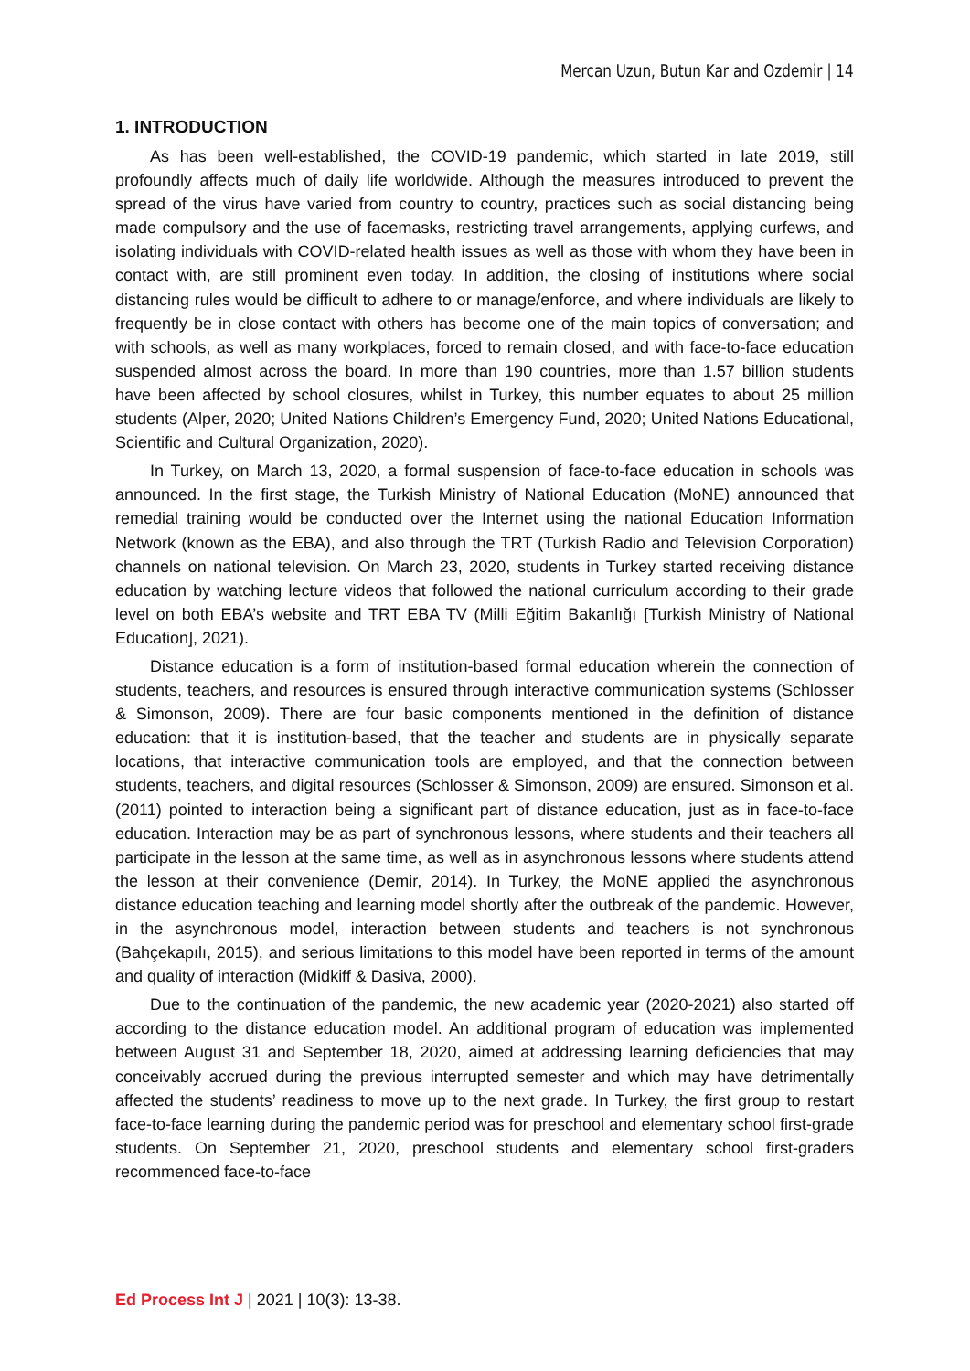Mercan Uzun, Butun Kar and Ozdemir | 14
1. INTRODUCTION
As has been well-established, the COVID-19 pandemic, which started in late 2019, still profoundly affects much of daily life worldwide. Although the measures introduced to prevent the spread of the virus have varied from country to country, practices such as social distancing being made compulsory and the use of facemasks, restricting travel arrangements, applying curfews, and isolating individuals with COVID-related health issues as well as those with whom they have been in contact with, are still prominent even today. In addition, the closing of institutions where social distancing rules would be difficult to adhere to or manage/enforce, and where individuals are likely to frequently be in close contact with others has become one of the main topics of conversation; and with schools, as well as many workplaces, forced to remain closed, and with face-to-face education suspended almost across the board. In more than 190 countries, more than 1.57 billion students have been affected by school closures, whilst in Turkey, this number equates to about 25 million students (Alper, 2020; United Nations Children’s Emergency Fund, 2020; United Nations Educational, Scientific and Cultural Organization, 2020).
In Turkey, on March 13, 2020, a formal suspension of face-to-face education in schools was announced. In the first stage, the Turkish Ministry of National Education (MoNE) announced that remedial training would be conducted over the Internet using the national Education Information Network (known as the EBA), and also through the TRT (Turkish Radio and Television Corporation) channels on national television. On March 23, 2020, students in Turkey started receiving distance education by watching lecture videos that followed the national curriculum according to their grade level on both EBA’s website and TRT EBA TV (Milli Eğitim Bakanlığı [Turkish Ministry of National Education], 2021).
Distance education is a form of institution-based formal education wherein the connection of students, teachers, and resources is ensured through interactive communication systems (Schlosser & Simonson, 2009). There are four basic components mentioned in the definition of distance education: that it is institution-based, that the teacher and students are in physically separate locations, that interactive communication tools are employed, and that the connection between students, teachers, and digital resources (Schlosser & Simonson, 2009) are ensured. Simonson et al. (2011) pointed to interaction being a significant part of distance education, just as in face-to-face education. Interaction may be as part of synchronous lessons, where students and their teachers all participate in the lesson at the same time, as well as in asynchronous lessons where students attend the lesson at their convenience (Demir, 2014). In Turkey, the MoNE applied the asynchronous distance education teaching and learning model shortly after the outbreak of the pandemic. However, in the asynchronous model, interaction between students and teachers is not synchronous (Bahçekapılı, 2015), and serious limitations to this model have been reported in terms of the amount and quality of interaction (Midkiff & Dasiva, 2000).
Due to the continuation of the pandemic, the new academic year (2020-2021) also started off according to the distance education model. An additional program of education was implemented between August 31 and September 18, 2020, aimed at addressing learning deficiencies that may conceivably accrued during the previous interrupted semester and which may have detrimentally affected the students’ readiness to move up to the next grade. In Turkey, the first group to restart face-to-face learning during the pandemic period was for preschool and elementary school first-grade students. On September 21, 2020, preschool students and elementary school first-graders recommenced face-to-face
Ed Process Int J | 2021 | 10(3): 13-38.